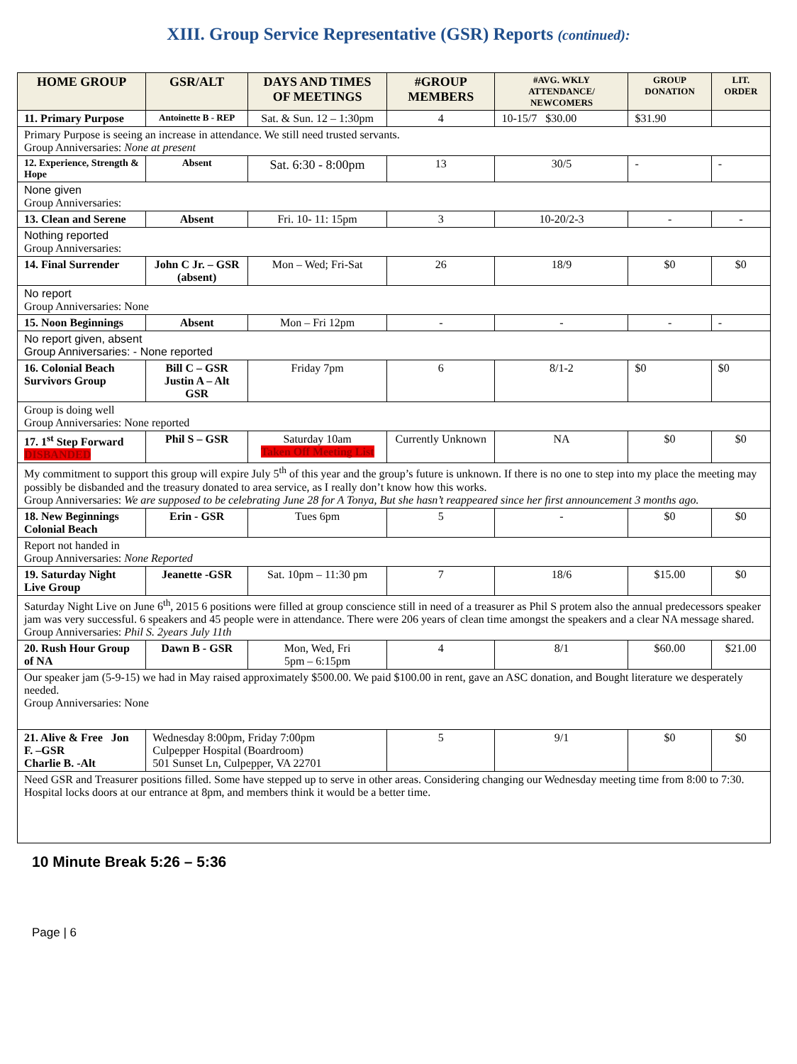XIII. Group Service Representative (GSR) Reports (continued):
| HOME GROUP | GSR/ALT | DAYS AND TIMES OF MEETINGS | #GROUP MEMBERS | #AVG. WKLY ATTENDANCE/ NEWCOMERS | GROUP DONATION | LIT. ORDER |
| --- | --- | --- | --- | --- | --- | --- |
| 11. Primary Purpose | Antoinette B - REP | Sat. & Sun. 12 – 1:30pm | 4 | 10-15/7 $30.00 | $31.90 | |
| Primary Purpose is seeing an increase in attendance. We still need trusted servants. Group Anniversaries: None at present | | | | | | |
| 12. Experience, Strength & Hope | Absent | Sat. 6:30 - 8:00pm | 13 | 30/5 | - | - |
| None given Group Anniversaries: | | | | | | |
| 13. Clean and Serene | Absent | Fri. 10- 11: 15pm | 3 | 10-20/2-3 | - | - |
| Nothing reported Group Anniversaries: | | | | | | |
| 14. Final Surrender | John C Jr. – GSR (absent) | Mon – Wed; Fri-Sat | 26 | 18/9 | $0 | $0 |
| No report Group Anniversaries: None | | | | | | |
| 15. Noon Beginnings | Absent | Mon – Fri 12pm | - | - | - | - |
| No report given, absent Group Anniversaries: - None reported | | | | | | |
| 16. Colonial Beach Survivors Group | Bill C – GSR Justin A – Alt GSR | Friday 7pm | 6 | 8/1-2 | $0 | $0 |
| Group is doing well Group Anniversaries: None reported | | | | | | |
| 17. 1<sup>st</sup> Step Forward DISBANDED | Phil S – GSR | Saturday 10am Taken Off Meeting List | Currently Unknown | NA | $0 | $0 |
| My commitment to support this group will expire July 5<sup>th</sup> of this year and the group’s future is unknown. If there is no one to step into my place the meeting may possibly be disbanded and the treasury donated to area service, as I really don’t know how this works. Group Anniversaries: We are supposed to be celebrating June 28 for A Tonya, But she hasn’t reappeared since her first announcement 3 months ago. | | | | | | |
| 18. New Beginnings Colonial Beach | Erin - GSR | Tues 6pm | 5 | - | $0 | $0 |
| Report not handed in Group Anniversaries: None Reported | | | | | | |
| 19. Saturday Night Live Group | Jeanette -GSR | Sat. 10pm – 11:30 pm | 7 | 18/6 | $15.00 | $0 |
| Saturday Night Live on June 6<sup>th</sup>, 2015 6 positions were filled at group conscience still in need of a treasurer as Phil S protem also the annual predecessors speaker jam was very successful. 6 speakers and 45 people were in attendance. There were 206 years of clean time amongst the speakers and a clear NA message shared. Group Anniversaries: Phil S. 2years July 11th | | | | | | |
| 20. Rush Hour Group of NA | Dawn B - GSR | Mon, Wed, Fri 5pm – 6:15pm | 4 | 8/1 | $60.00 | $21.00 |
| Our speaker jam (5-9-15) we had in May raised approximately $500.00. We paid $100.00 in rent, gave an ASC donation, and Bought literature we desperately needed. Group Anniversaries: None | | | | | | |
| 21. Alive & Free Jon F. –GSR Charlie B. -Alt | Wednesday 8:00pm, Friday 7:00pm Culpepper Hospital (Boardroom) 501 Sunset Ln, Culpepper, VA 22701 | | 5 | 9/1 | $0 | $0 |
| Need GSR and Treasurer positions filled. Some have stepped up to serve in other areas. Considering changing our Wednesday meeting time from 8:00 to 7:30. Hospital locks doors at our entrance at 8pm, and members think it would be a better time. | | | | | | |
10 Minute Break 5:26 – 5:36
Page | 6